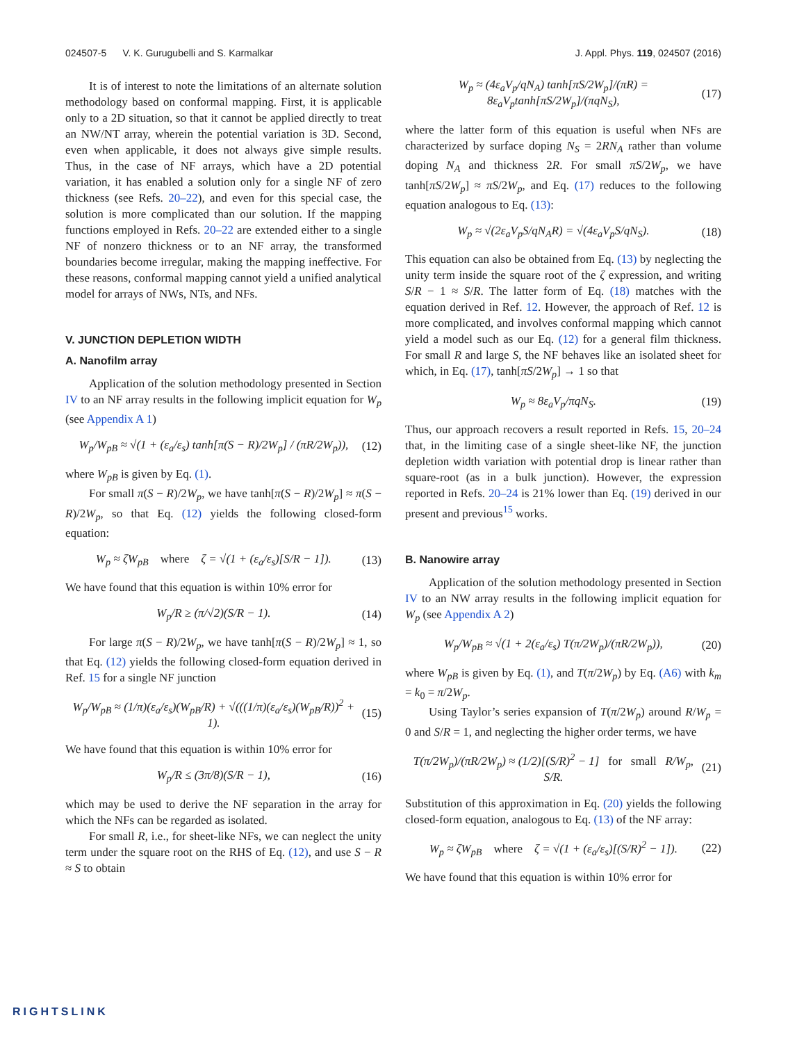024507-5 V. K. Gurugubelli and S. Karmalkar J. Appl. Phys. 119, 024507 (2016)
It is of interest to note the limitations of an alternate solution methodology based on conformal mapping. First, it is applicable only to a 2D situation, so that it cannot be applied directly to treat an NW/NT array, wherein the potential variation is 3D. Second, even when applicable, it does not always give simple results. Thus, in the case of NF arrays, which have a 2D potential variation, it has enabled a solution only for a single NF of zero thickness (see Refs. 20–22), and even for this special case, the solution is more complicated than our solution. If the mapping functions employed in Refs. 20–22 are extended either to a single NF of nonzero thickness or to an NF array, the transformed boundaries become irregular, making the mapping ineffective. For these reasons, conformal mapping cannot yield a unified analytical model for arrays of NWs, NTs, and NFs.
V. JUNCTION DEPLETION WIDTH
A. Nanofilm array
Application of the solution methodology presented in Section IV to an NF array results in the following implicit equation for W<sub>p</sub> (see Appendix A 1)
W<sub>p</sub>/W<sub>pB</sub> ≈ √(1 + (ε<sub>a</sub>/ε<sub>s</sub>) tanh[π(S − R)/2W<sub>p</sub>] / (πR/2W<sub>p</sub>)), (12)
where W<sub>pB</sub> is given by Eq. (1).
For small π(S − R)/2W<sub>p</sub>, we have tanh[π(S − R)/2W<sub>p</sub>] ≈ π(S − R)/2W<sub>p</sub>, so that Eq. (12) yields the following closed-form equation:
W<sub>p</sub> ≈ ζW<sub>pB</sub> where ζ = √(1 + (ε<sub>a</sub>/ε<sub>s</sub>)[S/R − 1]). (13)
We have found that this equation is within 10% error for
W<sub>p</sub>/R ≥ (π/√2)(S/R − 1). (14)
For large π(S − R)/2W<sub>p</sub>, we have tanh[π(S − R)/2W<sub>p</sub>] ≈ 1, so that Eq. (12) yields the following closed-form equation derived in Ref. 15 for a single NF junction
W<sub>p</sub>/W<sub>pB</sub> ≈ (1/π)(ε<sub>a</sub>/ε<sub>s</sub>)(W<sub>pB</sub>/R) + √(((1/π)(ε<sub>a</sub>/ε<sub>s</sub>)(W<sub>pB</sub>/R))<sup>2</sup> + 1). (15)
We have found that this equation is within 10% error for
W<sub>p</sub>/R ≤ (3π/8)(S/R − 1), (16)
which may be used to derive the NF separation in the array for which the NFs can be regarded as isolated.
For small R, i.e., for sheet-like NFs, we can neglect the unity term under the square root on the RHS of Eq. (12), and use S − R ≈ S to obtain
W<sub>p</sub> ≈ (4ε<sub>a</sub>V<sub>p</sub>/qN<sub>A</sub>) tanh[πS/2W<sub>p</sub>]/(πR) = 8ε<sub>a</sub>V<sub>p</sub>tanh[πS/2W<sub>p</sub>]/(πqN<sub>S</sub>), (17)
where the latter form of this equation is useful when NFs are characterized by surface doping N<sub>S</sub> = 2RN<sub>A</sub> rather than volume doping N<sub>A</sub> and thickness 2R. For small πS/2W<sub>p</sub>, we have tanh[πS/2W<sub>p</sub>] ≈ πS/2W<sub>p</sub>, and Eq. (17) reduces to the following equation analogous to Eq. (13):
W<sub>p</sub> ≈ √(2ε<sub>a</sub>V<sub>p</sub>S/qN<sub>A</sub>R) = √(4ε<sub>a</sub>V<sub>p</sub>S/qN<sub>S</sub>). (18)
This equation can also be obtained from Eq. (13) by neglecting the unity term inside the square root of the ζ expression, and writing S/R − 1 ≈ S/R. The latter form of Eq. (18) matches with the equation derived in Ref. 12. However, the approach of Ref. 12 is more complicated, and involves conformal mapping which cannot yield a model such as our Eq. (12) for a general film thickness. For small R and large S, the NF behaves like an isolated sheet for which, in Eq. (17), tanh[πS/2W<sub>p</sub>] → 1 so that
W<sub>p</sub> ≈ 8ε<sub>a</sub>V<sub>p</sub>/πqN<sub>S</sub>. (19)
Thus, our approach recovers a result reported in Refs. 15, 20–24 that, in the limiting case of a single sheet-like NF, the junction depletion width variation with potential drop is linear rather than square-root (as in a bulk junction). However, the expression reported in Refs. 20–24 is 21% lower than Eq. (19) derived in our present and previous<sup>15</sup> works.
B. Nanowire array
Application of the solution methodology presented in Section IV to an NW array results in the following implicit equation for W<sub>p</sub> (see Appendix A 2)
W<sub>p</sub>/W<sub>pB</sub> ≈ √(1 + 2(ε<sub>a</sub>/ε<sub>s</sub>) T(π/2W<sub>p</sub>)/(πR/2W<sub>p</sub>)), (20)
where W<sub>pB</sub> is given by Eq. (1), and T(π/2W<sub>p</sub>) by Eq. (A6) with k<sub>m</sub> = k<sub>0</sub> = π/2W<sub>p</sub>.
Using Taylor’s series expansion of T(π/2W<sub>p</sub>) around R/W<sub>p</sub> = 0 and S/R = 1, and neglecting the higher order terms, we have
T(π/2W<sub>p</sub>)/(πR/2W<sub>p</sub>) ≈ (1/2)[(S/R)<sup>2</sup> − 1] for small R/W<sub>p</sub>, S/R. (21)
Substitution of this approximation in Eq. (20) yields the following closed-form equation, analogous to Eq. (13) of the NF array:
W<sub>p</sub> ≈ ζW<sub>pB</sub> where ζ = √(1 + (ε<sub>a</sub>/ε<sub>s</sub>)[(S/R)<sup>2</sup> − 1]). (22)
We have found that this equation is within 10% error for
RIGHTSLINK